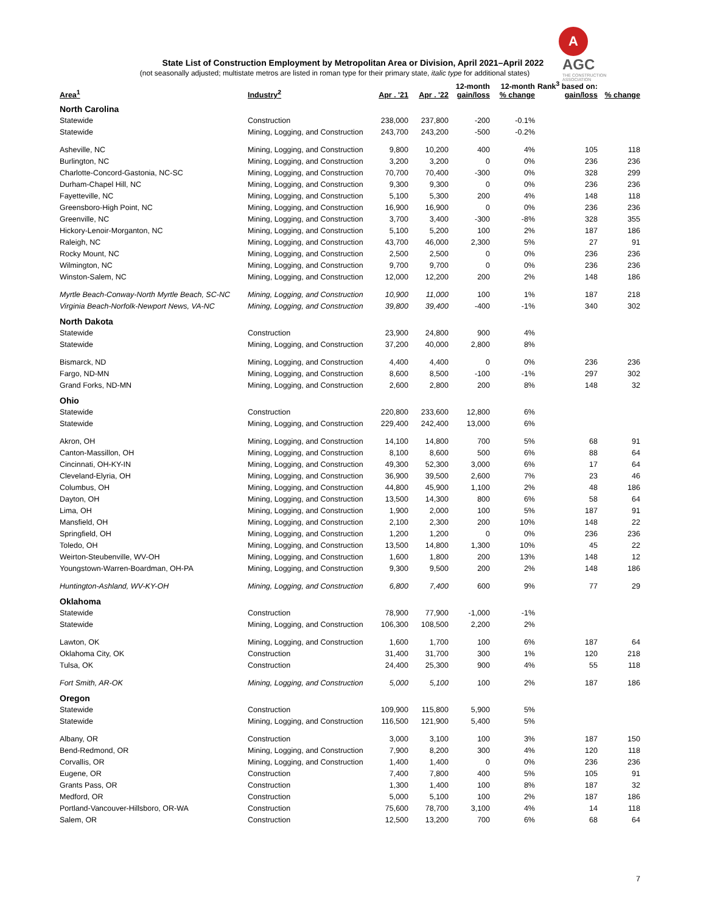A
AGC
THE CONSTRUCTION ASSOCIATION
State List of Construction Employment by Metropolitan Area or Division, April 2021–April 2022
(not seasonally adjusted; multistate metros are listed in roman type for their primary state, italic type for additional states)
| Area<sup>1</sup> | Industry<sup>2</sup> | Apr . '21 | Apr . '22 | 12-month gain/loss | 12-month % change | Rank<sup>3</sup> based on: gain/loss | % change |
| --- | --- | --- | --- | --- | --- | --- | --- |
| North Carolina | | | | | | | |
| Statewide | Construction | 238,000 | 237,800 | -200 | -0.1% | | |
| Statewide | Mining, Logging, and Construction | 243,700 | 243,200 | -500 | -0.2% | | |
| Asheville, NC | Mining, Logging, and Construction | 9,800 | 10,200 | 400 | 4% | 105 | 118 |
| Burlington, NC | Mining, Logging, and Construction | 3,200 | 3,200 | 0 | 0% | 236 | 236 |
| Charlotte-Concord-Gastonia, NC-SC | Mining, Logging, and Construction | 70,700 | 70,400 | -300 | 0% | 328 | 299 |
| Durham-Chapel Hill, NC | Mining, Logging, and Construction | 9,300 | 9,300 | 0 | 0% | 236 | 236 |
| Fayetteville, NC | Mining, Logging, and Construction | 5,100 | 5,300 | 200 | 4% | 148 | 118 |
| Greensboro-High Point, NC | Mining, Logging, and Construction | 16,900 | 16,900 | 0 | 0% | 236 | 236 |
| Greenville, NC | Mining, Logging, and Construction | 3,700 | 3,400 | -300 | -8% | 328 | 355 |
| Hickory-Lenoir-Morganton, NC | Mining, Logging, and Construction | 5,100 | 5,200 | 100 | 2% | 187 | 186 |
| Raleigh, NC | Mining, Logging, and Construction | 43,700 | 46,000 | 2,300 | 5% | 27 | 91 |
| Rocky Mount, NC | Mining, Logging, and Construction | 2,500 | 2,500 | 0 | 0% | 236 | 236 |
| Wilmington, NC | Mining, Logging, and Construction | 9,700 | 9,700 | 0 | 0% | 236 | 236 |
| Winston-Salem, NC | Mining, Logging, and Construction | 12,000 | 12,200 | 200 | 2% | 148 | 186 |
| Myrtle Beach-Conway-North Myrtle Beach, SC-NC | Mining, Logging, and Construction | 10,900 | 11,000 | 100 | 1% | 187 | 218 |
| Virginia Beach-Norfolk-Newport News, VA-NC | Mining, Logging, and Construction | 39,800 | 39,400 | -400 | -1% | 340 | 302 |
| North Dakota | | | | | | | |
| Statewide | Construction | 23,900 | 24,800 | 900 | 4% | | |
| Statewide | Mining, Logging, and Construction | 37,200 | 40,000 | 2,800 | 8% | | |
| Bismarck, ND | Mining, Logging, and Construction | 4,400 | 4,400 | 0 | 0% | 236 | 236 |
| Fargo, ND-MN | Mining, Logging, and Construction | 8,600 | 8,500 | -100 | -1% | 297 | 302 |
| Grand Forks, ND-MN | Mining, Logging, and Construction | 2,600 | 2,800 | 200 | 8% | 148 | 32 |
| Ohio | | | | | | | |
| Statewide | Construction | 220,800 | 233,600 | 12,800 | 6% | | |
| Statewide | Mining, Logging, and Construction | 229,400 | 242,400 | 13,000 | 6% | | |
| Akron, OH | Mining, Logging, and Construction | 14,100 | 14,800 | 700 | 5% | 68 | 91 |
| Canton-Massillon, OH | Mining, Logging, and Construction | 8,100 | 8,600 | 500 | 6% | 88 | 64 |
| Cincinnati, OH-KY-IN | Mining, Logging, and Construction | 49,300 | 52,300 | 3,000 | 6% | 17 | 64 |
| Cleveland-Elyria, OH | Mining, Logging, and Construction | 36,900 | 39,500 | 2,600 | 7% | 23 | 46 |
| Columbus, OH | Mining, Logging, and Construction | 44,800 | 45,900 | 1,100 | 2% | 48 | 186 |
| Dayton, OH | Mining, Logging, and Construction | 13,500 | 14,300 | 800 | 6% | 58 | 64 |
| Lima, OH | Mining, Logging, and Construction | 1,900 | 2,000 | 100 | 5% | 187 | 91 |
| Mansfield, OH | Mining, Logging, and Construction | 2,100 | 2,300 | 200 | 10% | 148 | 22 |
| Springfield, OH | Mining, Logging, and Construction | 1,200 | 1,200 | 0 | 0% | 236 | 236 |
| Toledo, OH | Mining, Logging, and Construction | 13,500 | 14,800 | 1,300 | 10% | 45 | 22 |
| Weirton-Steubenville, WV-OH | Mining, Logging, and Construction | 1,600 | 1,800 | 200 | 13% | 148 | 12 |
| Youngstown-Warren-Boardman, OH-PA | Mining, Logging, and Construction | 9,300 | 9,500 | 200 | 2% | 148 | 186 |
| Huntington-Ashland, WV-KY-OH | Mining, Logging, and Construction | 6,800 | 7,400 | 600 | 9% | 77 | 29 |
| Oklahoma | | | | | | | |
| Statewide | Construction | 78,900 | 77,900 | -1,000 | -1% | | |
| Statewide | Mining, Logging, and Construction | 106,300 | 108,500 | 2,200 | 2% | | |
| Lawton, OK | Mining, Logging, and Construction | 1,600 | 1,700 | 100 | 6% | 187 | 64 |
| Oklahoma City, OK | Construction | 31,400 | 31,700 | 300 | 1% | 120 | 218 |
| Tulsa, OK | Construction | 24,400 | 25,300 | 900 | 4% | 55 | 118 |
| Fort Smith, AR-OK | Mining, Logging, and Construction | 5,000 | 5,100 | 100 | 2% | 187 | 186 |
| Oregon | | | | | | | |
| Statewide | Construction | 109,900 | 115,800 | 5,900 | 5% | | |
| Statewide | Mining, Logging, and Construction | 116,500 | 121,900 | 5,400 | 5% | | |
| Albany, OR | Construction | 3,000 | 3,100 | 100 | 3% | 187 | 150 |
| Bend-Redmond, OR | Mining, Logging, and Construction | 7,900 | 8,200 | 300 | 4% | 120 | 118 |
| Corvallis, OR | Mining, Logging, and Construction | 1,400 | 1,400 | 0 | 0% | 236 | 236 |
| Eugene, OR | Construction | 7,400 | 7,800 | 400 | 5% | 105 | 91 |
| Grants Pass, OR | Construction | 1,300 | 1,400 | 100 | 8% | 187 | 32 |
| Medford, OR | Construction | 5,000 | 5,100 | 100 | 2% | 187 | 186 |
| Portland-Vancouver-Hillsboro, OR-WA | Construction | 75,600 | 78,700 | 3,100 | 4% | 14 | 118 |
| Salem, OR | Construction | 12,500 | 13,200 | 700 | 6% | 68 | 64 |
7